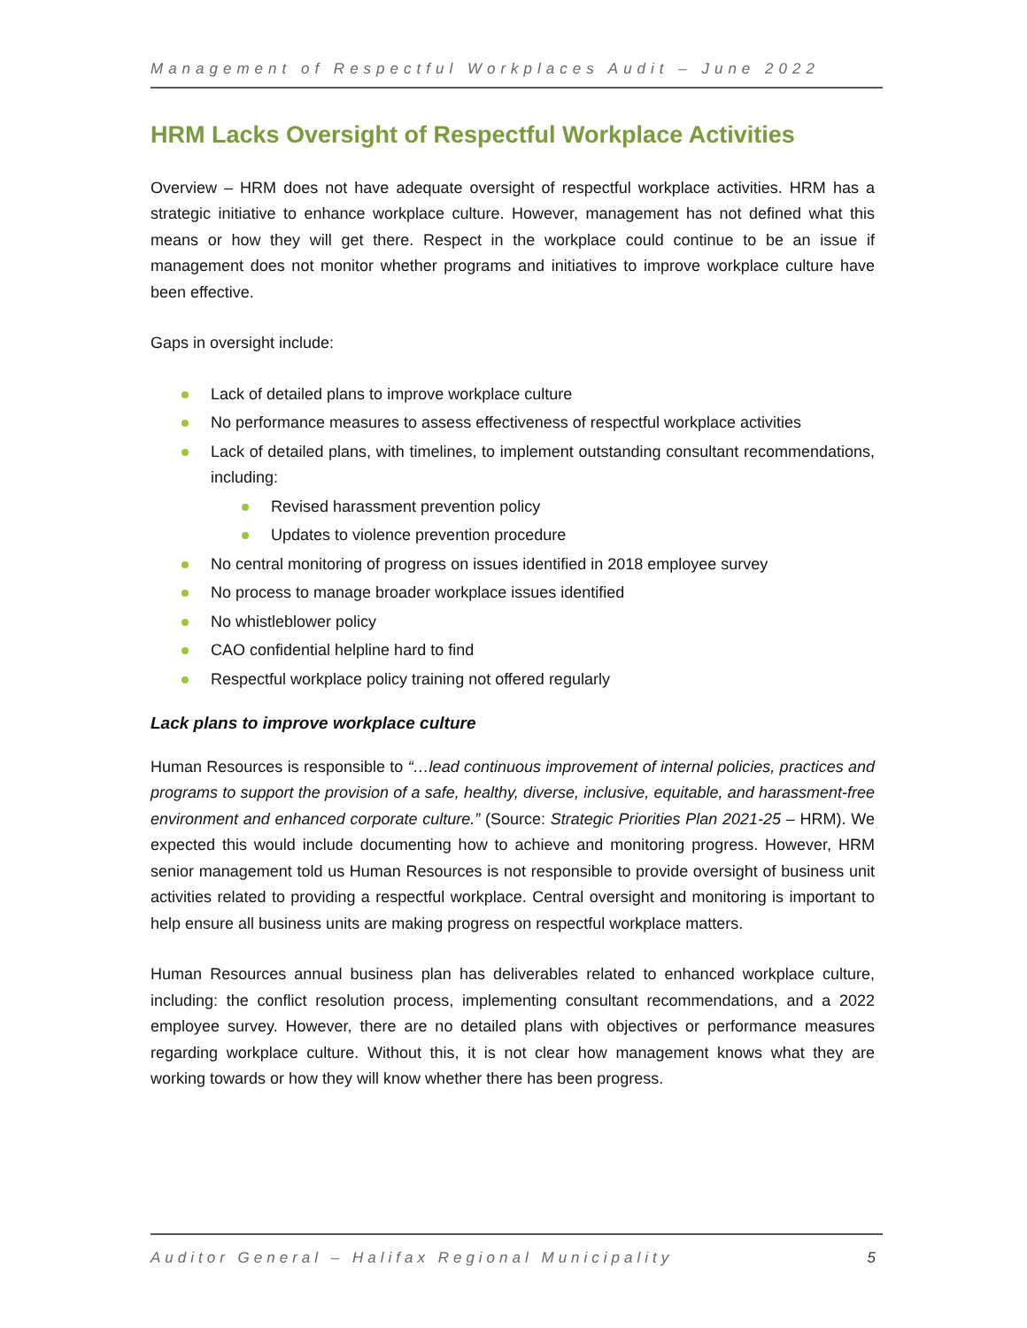Management of Respectful Workplaces Audit – June 2022
HRM Lacks Oversight of Respectful Workplace Activities
Overview – HRM does not have adequate oversight of respectful workplace activities. HRM has a strategic initiative to enhance workplace culture. However, management has not defined what this means or how they will get there. Respect in the workplace could continue to be an issue if management does not monitor whether programs and initiatives to improve workplace culture have been effective.
Gaps in oversight include:
Lack of detailed plans to improve workplace culture
No performance measures to assess effectiveness of respectful workplace activities
Lack of detailed plans, with timelines, to implement outstanding consultant recommendations, including:
Revised harassment prevention policy
Updates to violence prevention procedure
No central monitoring of progress on issues identified in 2018 employee survey
No process to manage broader workplace issues identified
No whistleblower policy
CAO confidential helpline hard to find
Respectful workplace policy training not offered regularly
Lack plans to improve workplace culture
Human Resources is responsible to “…lead continuous improvement of internal policies, practices and programs to support the provision of a safe, healthy, diverse, inclusive, equitable, and harassment-free environment and enhanced corporate culture.” (Source: Strategic Priorities Plan 2021-25 – HRM). We expected this would include documenting how to achieve and monitoring progress. However, HRM senior management told us Human Resources is not responsible to provide oversight of business unit activities related to providing a respectful workplace. Central oversight and monitoring is important to help ensure all business units are making progress on respectful workplace matters.
Human Resources annual business plan has deliverables related to enhanced workplace culture, including: the conflict resolution process, implementing consultant recommendations, and a 2022 employee survey. However, there are no detailed plans with objectives or performance measures regarding workplace culture. Without this, it is not clear how management knows what they are working towards or how they will know whether there has been progress.
Auditor General – Halifax Regional Municipality 5